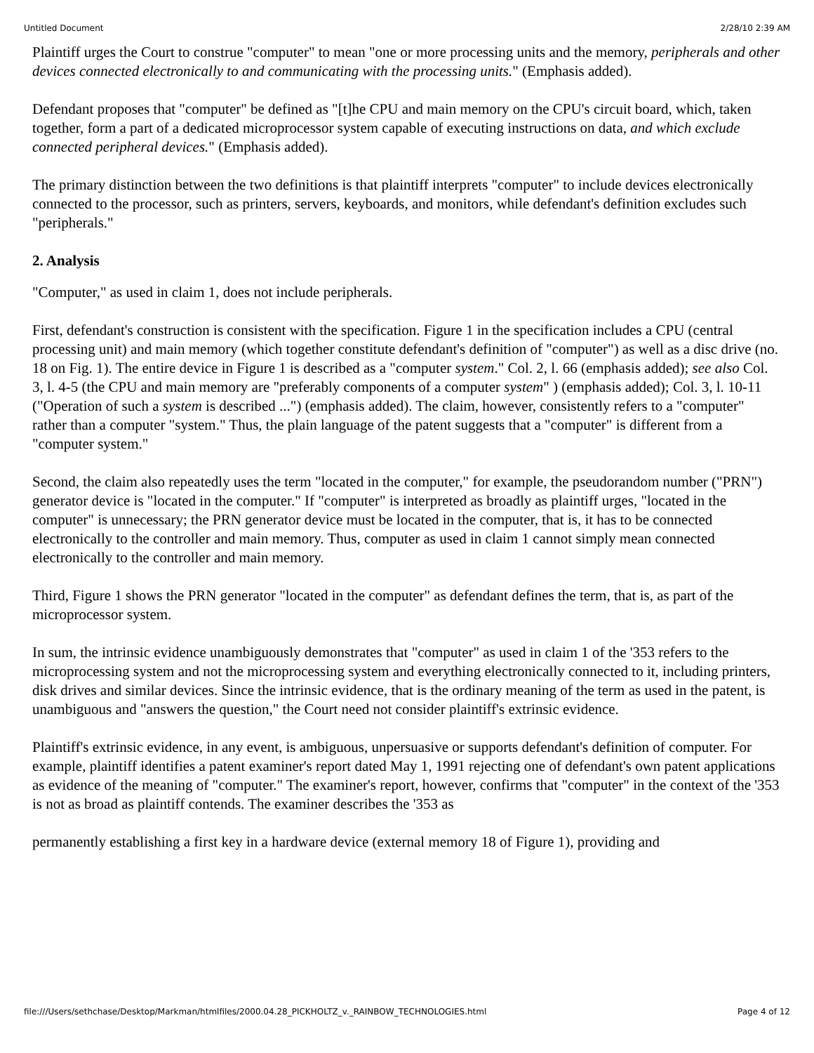Untitled Document 2/28/10 2:39 AM
Plaintiff urges the Court to construe "computer" to mean "one or more processing units and the memory, peripherals and other devices connected electronically to and communicating with the processing units." (Emphasis added).
Defendant proposes that "computer" be defined as "[t]he CPU and main memory on the CPU's circuit board, which, taken together, form a part of a dedicated microprocessor system capable of executing instructions on data, and which exclude connected peripheral devices." (Emphasis added).
The primary distinction between the two definitions is that plaintiff interprets "computer" to include devices electronically connected to the processor, such as printers, servers, keyboards, and monitors, while defendant's definition excludes such "peripherals."
2. Analysis
"Computer," as used in claim 1, does not include peripherals.
First, defendant's construction is consistent with the specification. Figure 1 in the specification includes a CPU (central processing unit) and main memory (which together constitute defendant's definition of "computer") as well as a disc drive (no. 18 on Fig. 1). The entire device in Figure 1 is described as a "computer system." Col. 2, l. 66 (emphasis added); see also Col. 3, l. 4-5 (the CPU and main memory are "preferably components of a computer system" ) (emphasis added); Col. 3, l. 10-11 ("Operation of such a system is described ...") (emphasis added). The claim, however, consistently refers to a "computer" rather than a computer "system." Thus, the plain language of the patent suggests that a "computer" is different from a "computer system."
Second, the claim also repeatedly uses the term "located in the computer," for example, the pseudorandom number ("PRN") generator device is "located in the computer." If "computer" is interpreted as broadly as plaintiff urges, "located in the computer" is unnecessary; the PRN generator device must be located in the computer, that is, it has to be connected electronically to the controller and main memory. Thus, computer as used in claim 1 cannot simply mean connected electronically to the controller and main memory.
Third, Figure 1 shows the PRN generator "located in the computer" as defendant defines the term, that is, as part of the microprocessor system.
In sum, the intrinsic evidence unambiguously demonstrates that "computer" as used in claim 1 of the '353 refers to the microprocessing system and not the microprocessing system and everything electronically connected to it, including printers, disk drives and similar devices. Since the intrinsic evidence, that is the ordinary meaning of the term as used in the patent, is unambiguous and "answers the question," the Court need not consider plaintiff's extrinsic evidence.
Plaintiff's extrinsic evidence, in any event, is ambiguous, unpersuasive or supports defendant's definition of computer. For example, plaintiff identifies a patent examiner's report dated May 1, 1991 rejecting one of defendant's own patent applications as evidence of the meaning of "computer." The examiner's report, however, confirms that "computer" in the context of the '353 is not as broad as plaintiff contends. The examiner describes the '353 as
permanently establishing a first key in a hardware device (external memory 18 of Figure 1), providing and
file:///Users/sethchase/Desktop/Markman/htmlfiles/2000.04.28_PICKHOLTZ_v._RAINBOW_TECHNOLOGIES.html Page 4 of 12